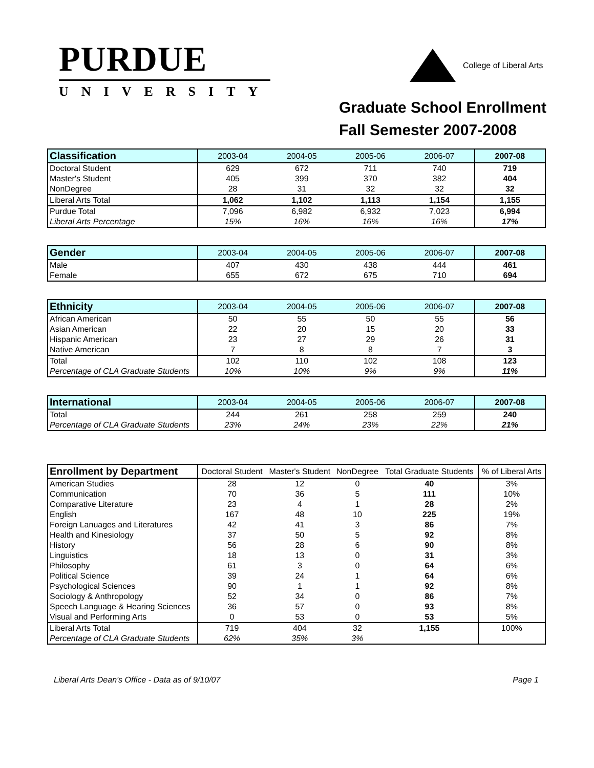PURDUE
UNIVERSITY
College of Liberal Arts
Graduate School Enrollment
Fall Semester 2007-2008
| Classification | 2003-04 | 2004-05 | 2005-06 | 2006-07 | 2007-08 |
| --- | --- | --- | --- | --- | --- |
| Doctoral Student | 629 | 672 | 711 | 740 | 719 |
| Master's Student | 405 | 399 | 370 | 382 | 404 |
| NonDegree | 28 | 31 | 32 | 32 | 32 |
| Liberal Arts Total | 1,062 | 1,102 | 1,113 | 1,154 | 1,155 |
| Purdue Total | 7,096 | 6,982 | 6,932 | 7,023 | 6,994 |
| Liberal Arts Percentage | 15% | 16% | 16% | 16% | 17% |
| Gender | 2003-04 | 2004-05 | 2005-06 | 2006-07 | 2007-08 |
| --- | --- | --- | --- | --- | --- |
| Male | 407 | 430 | 438 | 444 | 461 |
| Female | 655 | 672 | 675 | 710 | 694 |
| Ethnicity | 2003-04 | 2004-05 | 2005-06 | 2006-07 | 2007-08 |
| --- | --- | --- | --- | --- | --- |
| African American | 50 | 55 | 50 | 55 | 56 |
| Asian American | 22 | 20 | 15 | 20 | 33 |
| Hispanic American | 23 | 27 | 29 | 26 | 31 |
| Native American | 7 | 8 | 8 | 7 | 3 |
| Total | 102 | 110 | 102 | 108 | 123 |
| Percentage of CLA Graduate Students | 10% | 10% | 9% | 9% | 11% |
| International | 2003-04 | 2004-05 | 2005-06 | 2006-07 | 2007-08 |
| --- | --- | --- | --- | --- | --- |
| Total | 244 | 261 | 258 | 259 | 240 |
| Percentage of CLA Graduate Students | 23% | 24% | 23% | 22% | 21% |
| Enrollment by Department | Doctoral Student | Master's Student | NonDegree | Total Graduate Students | % of Liberal Arts |
| --- | --- | --- | --- | --- | --- |
| American Studies | 28 | 12 | 0 | 40 | 3% |
| Communication | 70 | 36 | 5 | 111 | 10% |
| Comparative Literature | 23 | 4 | 1 | 28 | 2% |
| English | 167 | 48 | 10 | 225 | 19% |
| Foreign Lanuages and Literatures | 42 | 41 | 3 | 86 | 7% |
| Health and Kinesiology | 37 | 50 | 5 | 92 | 8% |
| History | 56 | 28 | 6 | 90 | 8% |
| Linguistics | 18 | 13 | 0 | 31 | 3% |
| Philosophy | 61 | 3 | 0 | 64 | 6% |
| Political Science | 39 | 24 | 1 | 64 | 6% |
| Psychological Sciences | 90 | 1 | 1 | 92 | 8% |
| Sociology & Anthropology | 52 | 34 | 0 | 86 | 7% |
| Speech Language & Hearing Sciences | 36 | 57 | 0 | 93 | 8% |
| Visual and Performing Arts | 0 | 53 | 0 | 53 | 5% |
| Liberal Arts Total | 719 | 404 | 32 | 1,155 | 100% |
| Percentage of CLA Graduate Students | 62% | 35% | 3% | | |
Liberal Arts Dean's Office - Data as of 9/10/07 Page 1